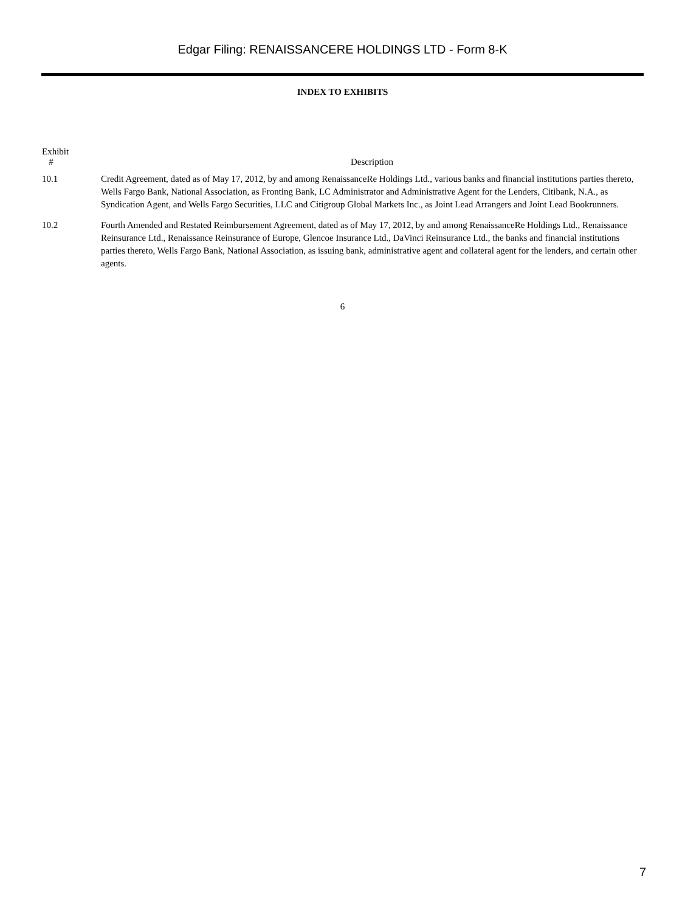Edgar Filing: RENAISSANCERE HOLDINGS LTD - Form 8-K
INDEX TO EXHIBITS
| Exhibit # | Description |
| --- | --- |
| 10.1 | Credit Agreement, dated as of May 17, 2012, by and among RenaissanceRe Holdings Ltd., various banks and financial institutions parties thereto, Wells Fargo Bank, National Association, as Fronting Bank, LC Administrator and Administrative Agent for the Lenders, Citibank, N.A., as Syndication Agent, and Wells Fargo Securities, LLC and Citigroup Global Markets Inc., as Joint Lead Arrangers and Joint Lead Bookrunners. |
| 10.2 | Fourth Amended and Restated Reimbursement Agreement, dated as of May 17, 2012, by and among RenaissanceRe Holdings Ltd., Renaissance Reinsurance Ltd., Renaissance Reinsurance of Europe, Glencoe Insurance Ltd., DaVinci Reinsurance Ltd., the banks and financial institutions parties thereto, Wells Fargo Bank, National Association, as issuing bank, administrative agent and collateral agent for the lenders, and certain other agents. |
6
7